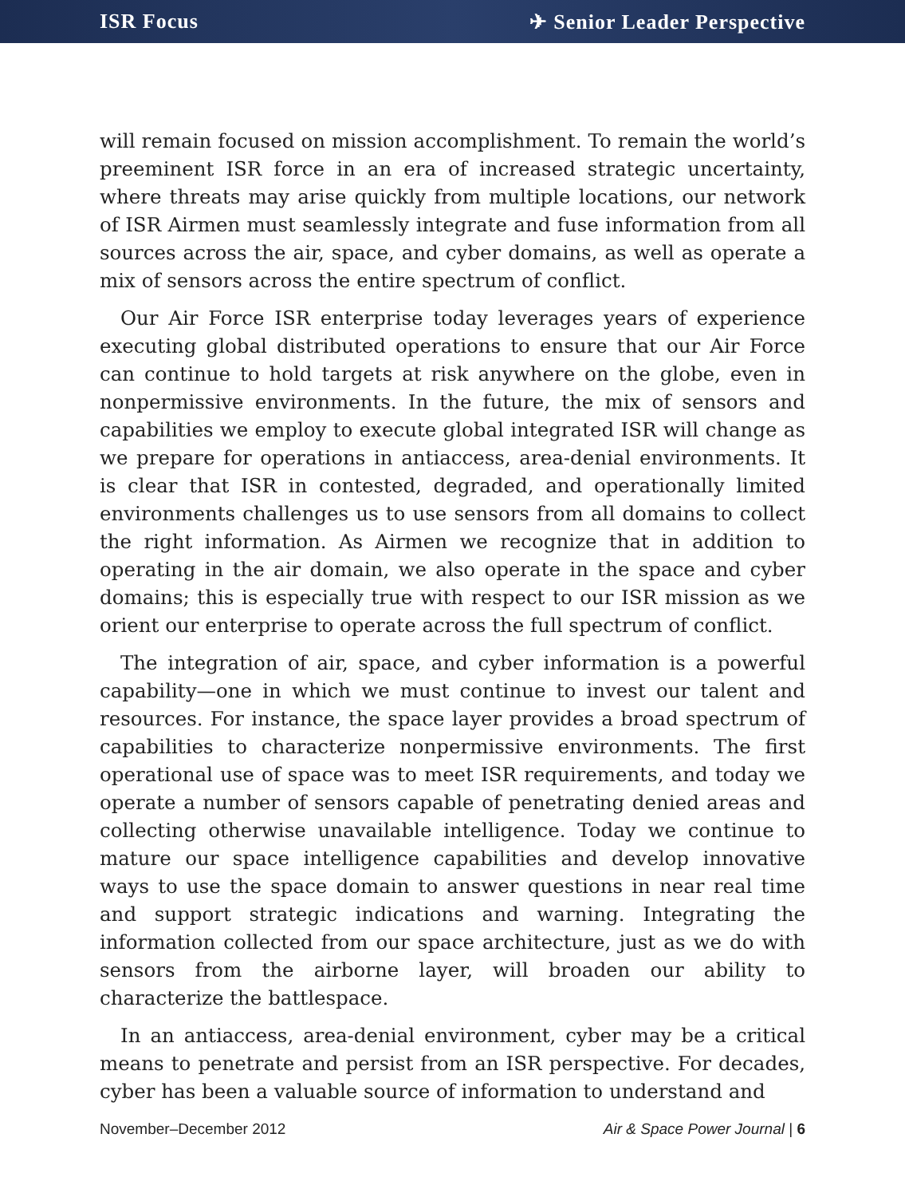ISR Focus ✈ Senior Leader Perspective
will remain focused on mission accomplishment. To remain the world’s preeminent ISR force in an era of increased strategic uncertainty, where threats may arise quickly from multiple locations, our network of ISR Airmen must seamlessly integrate and fuse information from all sources across the air, space, and cyber domains, as well as operate a mix of sensors across the entire spectrum of conflict.
Our Air Force ISR enterprise today leverages years of experience executing global distributed operations to ensure that our Air Force can continue to hold targets at risk anywhere on the globe, even in nonpermissive environments. In the future, the mix of sensors and capabilities we employ to execute global integrated ISR will change as we prepare for operations in antiaccess, area-denial environments. It is clear that ISR in contested, degraded, and operationally limited environments challenges us to use sensors from all domains to collect the right information. As Airmen we recognize that in addition to operating in the air domain, we also operate in the space and cyber domains; this is especially true with respect to our ISR mission as we orient our enterprise to operate across the full spectrum of conflict.
The integration of air, space, and cyber information is a powerful capability—one in which we must continue to invest our talent and resources. For instance, the space layer provides a broad spectrum of capabilities to characterize nonpermissive environments. The first operational use of space was to meet ISR requirements, and today we operate a number of sensors capable of penetrating denied areas and collecting otherwise unavailable intelligence. Today we continue to mature our space intelligence capabilities and develop innovative ways to use the space domain to answer questions in near real time and support strategic indications and warning. Integrating the information collected from our space architecture, just as we do with sensors from the airborne layer, will broaden our ability to characterize the battlespace.
In an antiaccess, area-denial environment, cyber may be a critical means to penetrate and persist from an ISR perspective. For decades, cyber has been a valuable source of information to understand and
November–December 2012 Air & Space Power Journal | 6